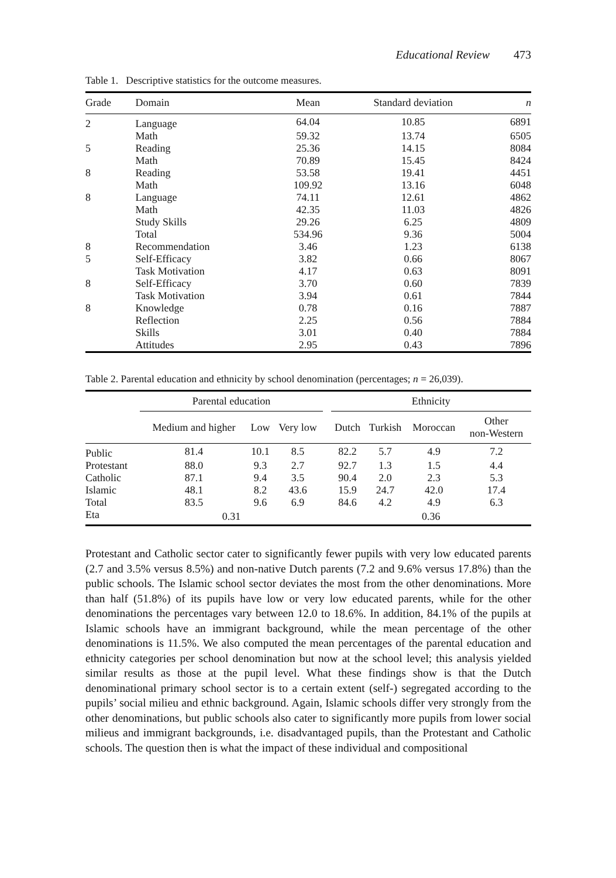Educational Review 473
Table 1. Descriptive statistics for the outcome measures.
| Grade | Domain | Mean | Standard deviation | n |
| --- | --- | --- | --- | --- |
| 2 | Language | 64.04 | 10.85 | 6891 |
| | Math | 59.32 | 13.74 | 6505 |
| 5 | Reading | 25.36 | 14.15 | 8084 |
| | Math | 70.89 | 15.45 | 8424 |
| 8 | Reading | 53.58 | 19.41 | 4451 |
| | Math | 109.92 | 13.16 | 6048 |
| 8 | Language | 74.11 | 12.61 | 4862 |
| | Math | 42.35 | 11.03 | 4826 |
| | Study Skills | 29.26 | 6.25 | 4809 |
| | Total | 534.96 | 9.36 | 5004 |
| 8 | Recommendation | 3.46 | 1.23 | 6138 |
| 5 | Self-Efficacy | 3.82 | 0.66 | 8067 |
| | Task Motivation | 4.17 | 0.63 | 8091 |
| 8 | Self-Efficacy | 3.70 | 0.60 | 7839 |
| | Task Motivation | 3.94 | 0.61 | 7844 |
| 8 | Knowledge | 0.78 | 0.16 | 7887 |
| | Reflection | 2.25 | 0.56 | 7884 |
| | Skills | 3.01 | 0.40 | 7884 |
| | Attitudes | 2.95 | 0.43 | 7896 |
Table 2. Parental education and ethnicity by school denomination (percentages; n = 26,039).
| | Parental education | | | | Ethnicity | | | |
| --- | --- | --- | --- | --- | --- | --- | --- | --- |
| | Medium and higher | Low | Very low | | Dutch | Turkish | Moroccan | Other non-Western |
| Public | 81.4 | 10.1 | 8.5 | | 82.2 | 5.7 | 4.9 | 7.2 |
| Protestant | 88.0 | 9.3 | 2.7 | | 92.7 | 1.3 | 1.5 | 4.4 |
| Catholic | 87.1 | 9.4 | 3.5 | | 90.4 | 2.0 | 2.3 | 5.3 |
| Islamic | 48.1 | 8.2 | 43.6 | | 15.9 | 24.7 | 42.0 | 17.4 |
| Total | 83.5 | 9.6 | 6.9 | | 84.6 | 4.2 | 4.9 | 6.3 |
| Eta | 0.31 | | | | 0.36 | | | |
Protestant and Catholic sector cater to significantly fewer pupils with very low educated parents (2.7 and 3.5% versus 8.5%) and non-native Dutch parents (7.2 and 9.6% versus 17.8%) than the public schools. The Islamic school sector deviates the most from the other denominations. More than half (51.8%) of its pupils have low or very low educated parents, while for the other denominations the percentages vary between 12.0 to 18.6%. In addition, 84.1% of the pupils at Islamic schools have an immigrant background, while the mean percentage of the other denominations is 11.5%. We also computed the mean percentages of the parental education and ethnicity categories per school denomination but now at the school level; this analysis yielded similar results as those at the pupil level. What these findings show is that the Dutch denominational primary school sector is to a certain extent (self-) segregated according to the pupils’ social milieu and ethnic background. Again, Islamic schools differ very strongly from the other denominations, but public schools also cater to significantly more pupils from lower social milieus and immigrant backgrounds, i.e. disadvantaged pupils, than the Protestant and Catholic schools. The question then is what the impact of these individual and compositional